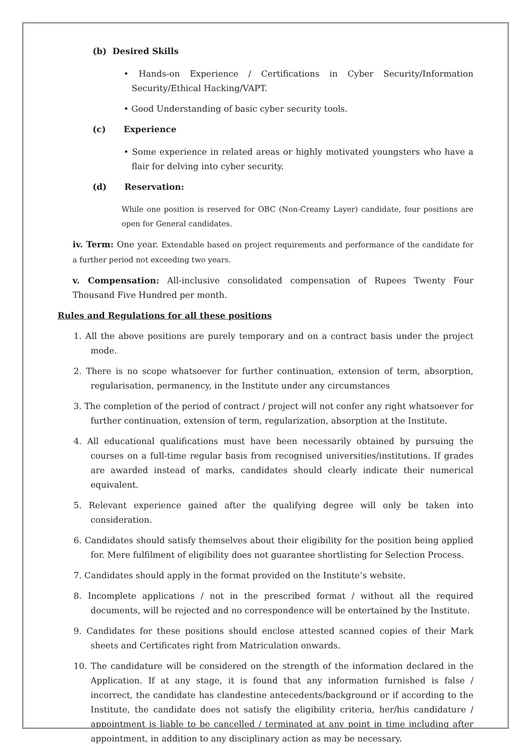(b) Desired Skills
• Hands-on Experience / Certifications in Cyber Security/Information Security/Ethical Hacking/VAPT.
• Good Understanding of basic cyber security tools.
(c) Experience
• Some experience in related areas or highly motivated youngsters who have a flair for delving into cyber security.
(d) Reservation:
While one position is reserved for OBC (Non-Creamy Layer) candidate, four positions are open for General candidates.
iv. Term: One year. Extendable based on project requirements and performance of the candidate for a further period not exceeding two years.
v. Compensation: All-inclusive consolidated compensation of Rupees Twenty Four Thousand Five Hundred per month.
Rules and Regulations for all these positions
1. All the above positions are purely temporary and on a contract basis under the project mode.
2. There is no scope whatsoever for further continuation, extension of term, absorption, regularisation, permanency, in the Institute under any circumstances
3. The completion of the period of contract / project will not confer any right whatsoever for further continuation, extension of term, regularization, absorption at the Institute.
4. All educational qualifications must have been necessarily obtained by pursuing the courses on a full-time regular basis from recognised universities/institutions. If grades are awarded instead of marks, candidates should clearly indicate their numerical equivalent.
5. Relevant experience gained after the qualifying degree will only be taken into consideration.
6. Candidates should satisfy themselves about their eligibility for the position being applied for. Mere fulfilment of eligibility does not guarantee shortlisting for Selection Process.
7. Candidates should apply in the format provided on the Institute’s website.
8. Incomplete applications / not in the prescribed format / without all the required documents, will be rejected and no correspondence will be entertained by the Institute.
9. Candidates for these positions should enclose attested scanned copies of their Mark sheets and Certificates right from Matriculation onwards.
10. The candidature will be considered on the strength of the information declared in the Application. If at any stage, it is found that any information furnished is false / incorrect, the candidate has clandestine antecedents/background or if according to the Institute, the candidate does not satisfy the eligibility criteria, her/his candidature / appointment is liable to be cancelled / terminated at any point in time including after appointment, in addition to any disciplinary action as may be necessary.